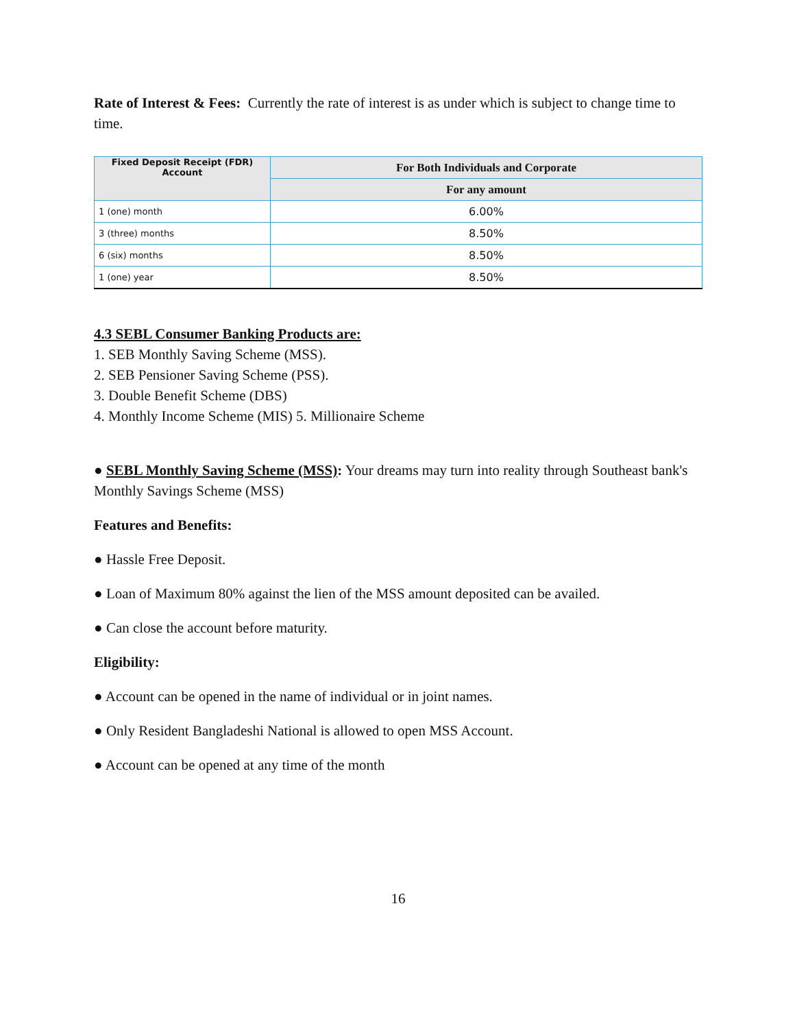Rate of Interest & Fees: Currently the rate of interest is as under which is subject to change time to time.
| Fixed Deposit Receipt (FDR) Account | For Both Individuals and Corporate |
| --- | --- |
| | For any amount |
| 1 (one) month | 6.00% |
| 3 (three) months | 8.50% |
| 6 (six) months | 8.50% |
| 1 (one) year | 8.50% |
4.3 SEBL Consumer Banking Products are:
1. SEB Monthly Saving Scheme (MSS).
2. SEB Pensioner Saving Scheme (PSS).
3. Double Benefit Scheme (DBS)
4. Monthly Income Scheme (MIS) 5. Millionaire Scheme
● SEBL Monthly Saving Scheme (MSS): Your dreams may turn into reality through Southeast bank's Monthly Savings Scheme (MSS)
Features and Benefits:
● Hassle Free Deposit.
● Loan of Maximum 80% against the lien of the MSS amount deposited can be availed.
● Can close the account before maturity.
Eligibility:
● Account can be opened in the name of individual or in joint names.
● Only Resident Bangladeshi National is allowed to open MSS Account.
● Account can be opened at any time of the month
16